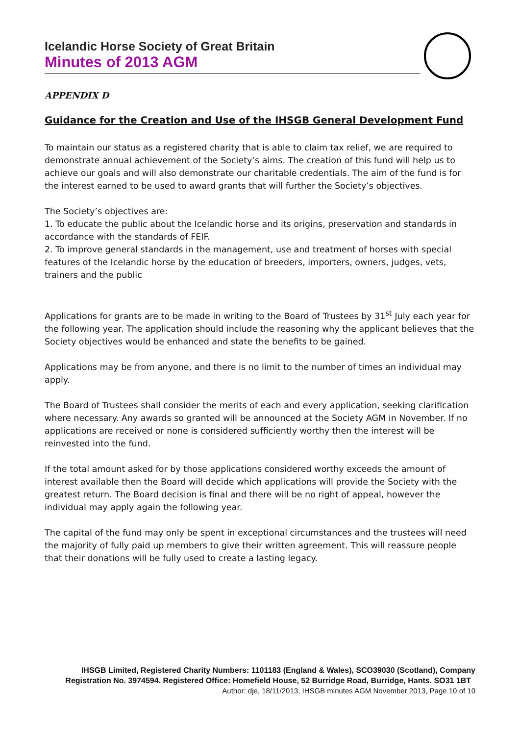Icelandic Horse Society of Great Britain
Minutes of 2013 AGM
APPENDIX D
Guidance for the Creation and Use of the IHSGB General Development Fund
To maintain our status as a registered charity that is able to claim tax relief, we are required to demonstrate annual achievement of the Society’s aims. The creation of this fund will help us to achieve our goals and will also demonstrate our charitable credentials. The aim of the fund is for the interest earned to be used to award grants that will further the Society’s objectives.
The Society’s objectives are:
1. To educate the public about the Icelandic horse and its origins, preservation and standards in accordance with the standards of FEIF.
2. To improve general standards in the management, use and treatment of horses with special features of the Icelandic horse by the education of breeders, importers, owners, judges, vets, trainers and the public
Applications for grants are to be made in writing to the Board of Trustees by 31<sup>st</sup> July each year for the following year. The application should include the reasoning why the applicant believes that the Society objectives would be enhanced and state the benefits to be gained.
Applications may be from anyone, and there is no limit to the number of times an individual may apply.
The Board of Trustees shall consider the merits of each and every application, seeking clarification where necessary. Any awards so granted will be announced at the Society AGM in November. If no applications are received or none is considered sufficiently worthy then the interest will be reinvested into the fund.
If the total amount asked for by those applications considered worthy exceeds the amount of interest available then the Board will decide which applications will provide the Society with the greatest return. The Board decision is final and there will be no right of appeal, however the individual may apply again the following year.
The capital of the fund may only be spent in exceptional circumstances and the trustees will need the majority of fully paid up members to give their written agreement. This will reassure people that their donations will be fully used to create a lasting legacy.
IHSGB Limited, Registered Charity Numbers: 1101183 (England & Wales), SCO39030 (Scotland), Company Registration No. 3974594. Registered Office: Homefield House, 52 Burridge Road, Burridge, Hants. SO31 1BT Author: dje, 18/11/2013, IHSGB minutes AGM November 2013, Page 10 of 10